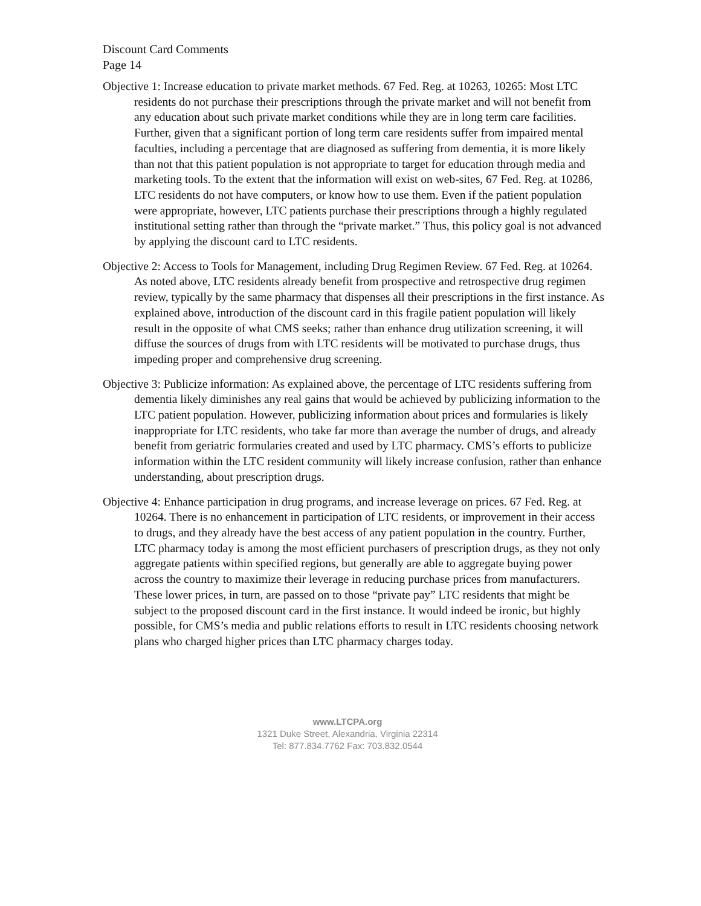Discount Card Comments
Page 14
Objective 1: Increase education to private market methods. 67 Fed. Reg. at 10263, 10265: Most LTC residents do not purchase their prescriptions through the private market and will not benefit from any education about such private market conditions while they are in long term care facilities. Further, given that a significant portion of long term care residents suffer from impaired mental faculties, including a percentage that are diagnosed as suffering from dementia, it is more likely than not that this patient population is not appropriate to target for education through media and marketing tools. To the extent that the information will exist on web-sites, 67 Fed. Reg. at 10286, LTC residents do not have computers, or know how to use them. Even if the patient population were appropriate, however, LTC patients purchase their prescriptions through a highly regulated institutional setting rather than through the “private market.” Thus, this policy goal is not advanced by applying the discount card to LTC residents.
Objective 2: Access to Tools for Management, including Drug Regimen Review. 67 Fed. Reg. at 10264. As noted above, LTC residents already benefit from prospective and retrospective drug regimen review, typically by the same pharmacy that dispenses all their prescriptions in the first instance. As explained above, introduction of the discount card in this fragile patient population will likely result in the opposite of what CMS seeks; rather than enhance drug utilization screening, it will diffuse the sources of drugs from with LTC residents will be motivated to purchase drugs, thus impeding proper and comprehensive drug screening.
Objective 3: Publicize information: As explained above, the percentage of LTC residents suffering from dementia likely diminishes any real gains that would be achieved by publicizing information to the LTC patient population. However, publicizing information about prices and formularies is likely inappropriate for LTC residents, who take far more than average the number of drugs, and already benefit from geriatric formularies created and used by LTC pharmacy. CMS’s efforts to publicize information within the LTC resident community will likely increase confusion, rather than enhance understanding, about prescription drugs.
Objective 4: Enhance participation in drug programs, and increase leverage on prices. 67 Fed. Reg. at 10264. There is no enhancement in participation of LTC residents, or improvement in their access to drugs, and they already have the best access of any patient population in the country. Further, LTC pharmacy today is among the most efficient purchasers of prescription drugs, as they not only aggregate patients within specified regions, but generally are able to aggregate buying power across the country to maximize their leverage in reducing purchase prices from manufacturers. These lower prices, in turn, are passed on to those “private pay” LTC residents that might be subject to the proposed discount card in the first instance. It would indeed be ironic, but highly possible, for CMS’s media and public relations efforts to result in LTC residents choosing network plans who charged higher prices than LTC pharmacy charges today.
www.LTCPA.org
1321 Duke Street, Alexandria, Virginia 22314
Tel: 877.834.7762 Fax: 703.832.0544